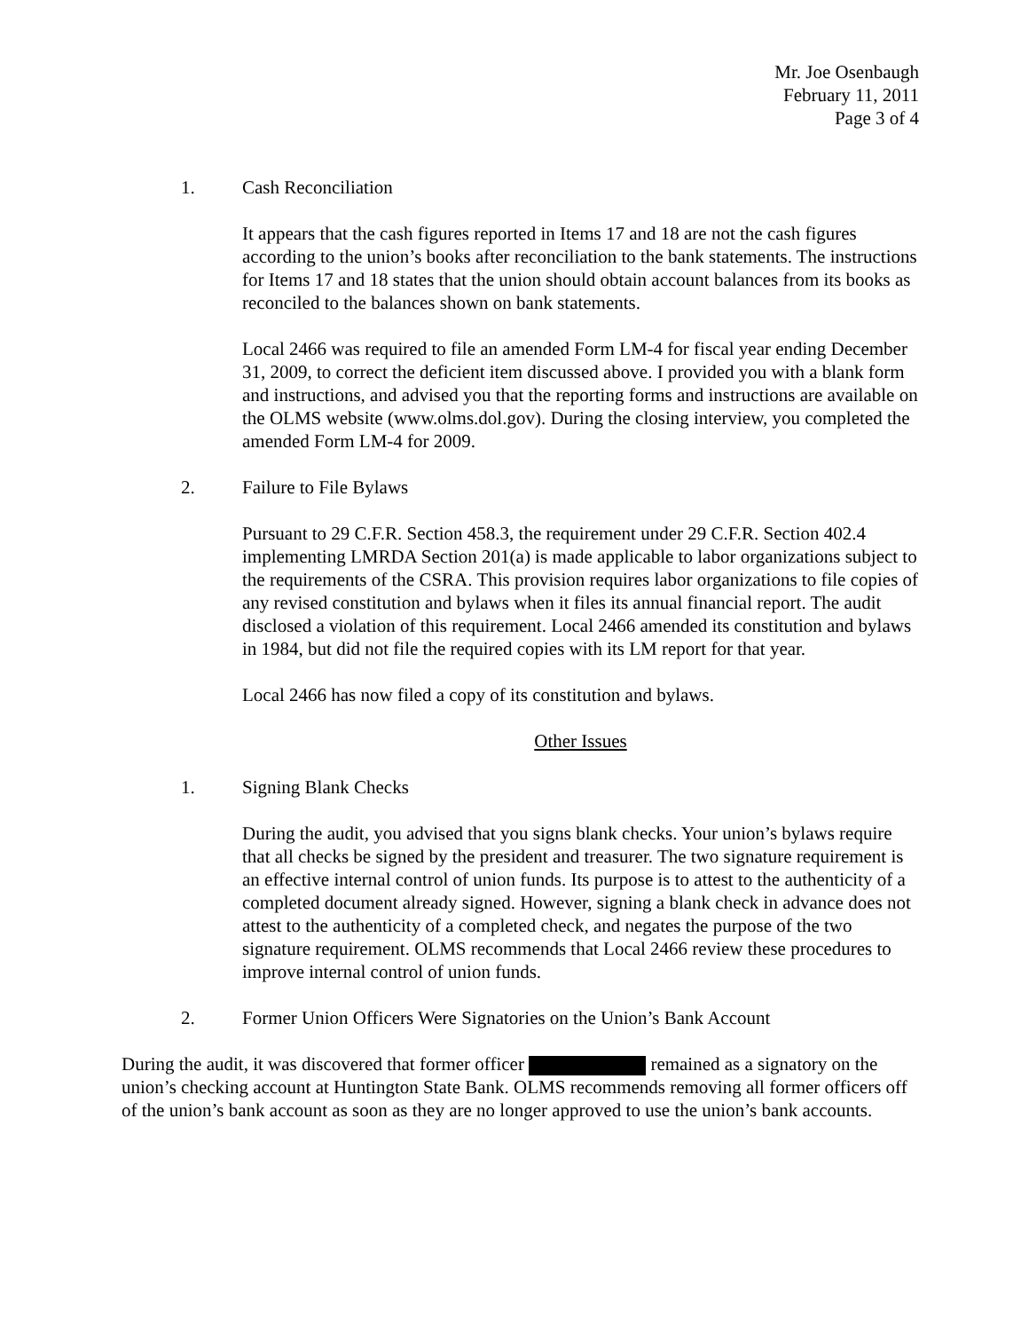Mr. Joe Osenbaugh
February 11, 2011
Page 3 of 4
1. Cash Reconciliation
It appears that the cash figures reported in Items 17 and 18 are not the cash figures according to the union’s books after reconciliation to the bank statements. The instructions for Items 17 and 18 states that the union should obtain account balances from its books as reconciled to the balances shown on bank statements.
Local 2466 was required to file an amended Form LM-4 for fiscal year ending December 31, 2009, to correct the deficient item discussed above. I provided you with a blank form and instructions, and advised you that the reporting forms and instructions are available on the OLMS website (www.olms.dol.gov). During the closing interview, you completed the amended Form LM-4 for 2009.
2. Failure to File Bylaws
Pursuant to 29 C.F.R. Section 458.3, the requirement under 29 C.F.R. Section 402.4 implementing LMRDA Section 201(a) is made applicable to labor organizations subject to the requirements of the CSRA. This provision requires labor organizations to file copies of any revised constitution and bylaws when it files its annual financial report. The audit disclosed a violation of this requirement. Local 2466 amended its constitution and bylaws in 1984, but did not file the required copies with its LM report for that year.
Local 2466 has now filed a copy of its constitution and bylaws.
Other Issues
1. Signing Blank Checks
During the audit, you advised that you signs blank checks. Your union’s bylaws require that all checks be signed by the president and treasurer. The two signature requirement is an effective internal control of union funds. Its purpose is to attest to the authenticity of a completed document already signed. However, signing a blank check in advance does not attest to the authenticity of a completed check, and negates the purpose of the two signature requirement. OLMS recommends that Local 2466 review these procedures to improve internal control of union funds.
2. Former Union Officers Were Signatories on the Union’s Bank Account
During the audit, it was discovered that former officer remained as a signatory on the union’s checking account at Huntington State Bank. OLMS recommends removing all former officers off of the union’s bank account as soon as they are no longer approved to use the union’s bank accounts.